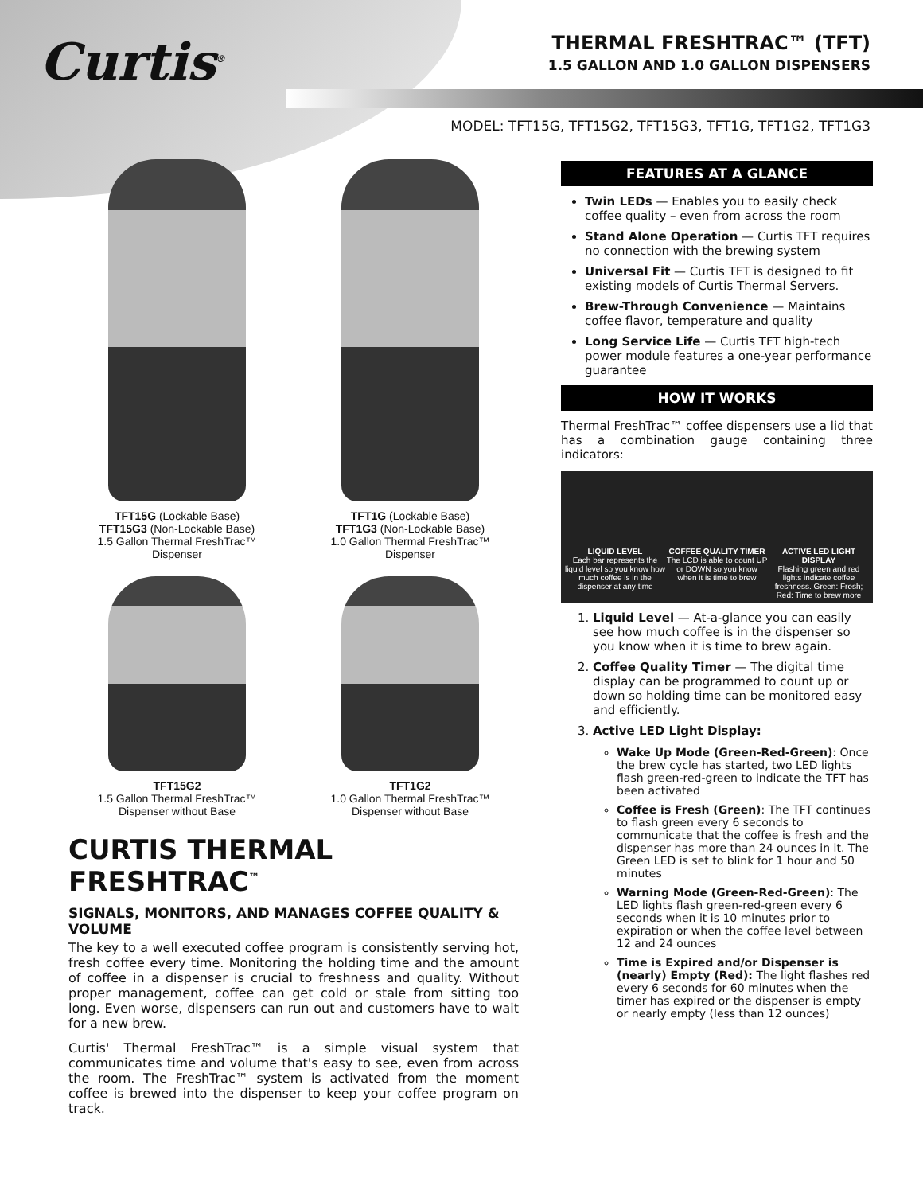Curtis<sup>®</sup>
THERMAL FRESHTRAC™ (TFT)
1.5 GALLON AND 1.0 GALLON DISPENSERS
MODEL: TFT15G, TFT15G2, TFT15G3, TFT1G, TFT1G2, TFT1G3
TFT15G (Lockable Base)
TFT15G3 (Non-Lockable Base)
1.5 Gallon Thermal FreshTrac™
Dispenser
TFT1G (Lockable Base)
TFT1G3 (Non-Lockable Base)
1.0 Gallon Thermal FreshTrac™
Dispenser
TFT15G2
1.5 Gallon Thermal FreshTrac™
Dispenser without Base
TFT1G2
1.0 Gallon Thermal FreshTrac™
Dispenser without Base
CURTIS THERMAL FRESHTRAC<sup>™</sup>
SIGNALS, MONITORS, AND MANAGES COFFEE QUALITY & VOLUME
The key to a well executed coffee program is consistently serving hot, fresh coffee every time. Monitoring the holding time and the amount of coffee in a dispenser is crucial to freshness and quality. Without proper management, coffee can get cold or stale from sitting too long. Even worse, dispensers can run out and customers have to wait for a new brew.
Curtis' Thermal FreshTrac™ is a simple visual system that communicates time and volume that's easy to see, even from across the room. The FreshTrac™ system is activated from the moment coffee is brewed into the dispenser to keep your coffee program on track.
FEATURES AT A GLANCE
Twin LEDs — Enables you to easily check coffee quality – even from across the room
Stand Alone Operation — Curtis TFT requires no connection with the brewing system
Universal Fit — Curtis TFT is designed to fit existing models of Curtis Thermal Servers.
Brew-Through Convenience — Maintains coffee flavor, temperature and quality
Long Service Life — Curtis TFT high-tech power module features a one-year performance guarantee
HOW IT WORKS
Thermal FreshTrac™ coffee dispensers use a lid that has a combination gauge containing three indicators:
LIQUID LEVEL
Each bar represents the liquid level so you know how much coffee is in the dispenser at any time
COFFEE QUALITY TIMER
The LCD is able to count UP or DOWN so you know when it is time to brew
ACTIVE LED LIGHT DISPLAY
Flashing green and red lights indicate coffee freshness. Green: Fresh; Red: Time to brew more
1. Liquid Level — At-a-glance you can easily see how much coffee is in the dispenser so you know when it is time to brew again.
2. Coffee Quality Timer — The digital time display can be programmed to count up or down so holding time can be monitored easy and efficiently.
3. Active LED Light Display:
Wake Up Mode (Green-Red-Green): Once the brew cycle has started, two LED lights flash green-red-green to indicate the TFT has been activated
Coffee is Fresh (Green): The TFT continues to flash green every 6 seconds to communicate that the coffee is fresh and the dispenser has more than 24 ounces in it. The Green LED is set to blink for 1 hour and 50 minutes
Warning Mode (Green-Red-Green): The LED lights flash green-red-green every 6 seconds when it is 10 minutes prior to expiration or when the coffee level between 12 and 24 ounces
Time is Expired and/or Dispenser is (nearly) Empty (Red): The light flashes red every 6 seconds for 60 minutes when the timer has expired or the dispenser is empty or nearly empty (less than 12 ounces)